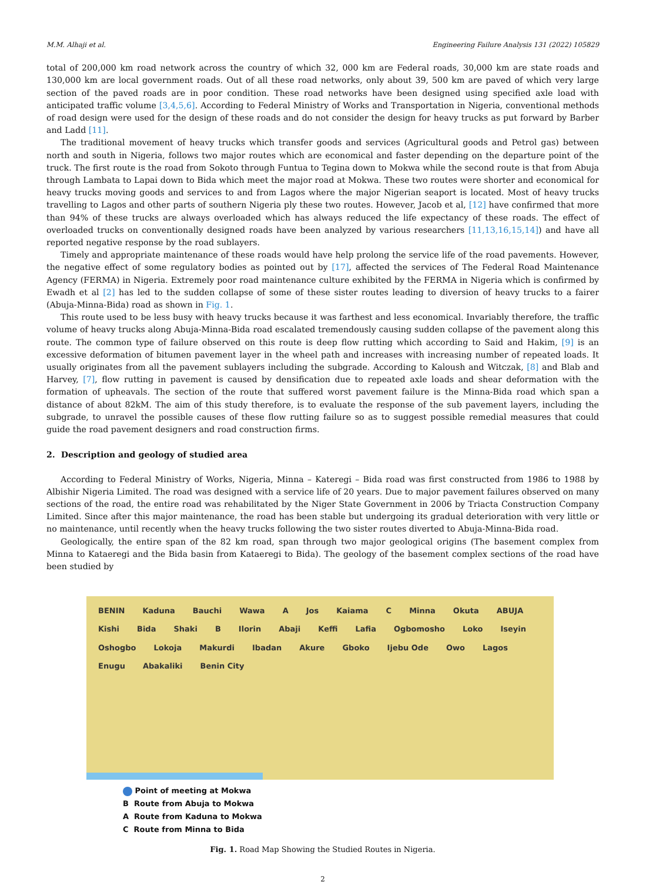M.M. Alhaji et al. Engineering Failure Analysis 131 (2022) 105829
total of 200,000 km road network across the country of which 32, 000 km are Federal roads, 30,000 km are state roads and 130,000 km are local government roads. Out of all these road networks, only about 39, 500 km are paved of which very large section of the paved roads are in poor condition. These road networks have been designed using specified axle load with anticipated traffic volume [3,4,5,6]. According to Federal Ministry of Works and Transportation in Nigeria, conventional methods of road design were used for the design of these roads and do not consider the design for heavy trucks as put forward by Barber and Ladd [11].
The traditional movement of heavy trucks which transfer goods and services (Agricultural goods and Petrol gas) between north and south in Nigeria, follows two major routes which are economical and faster depending on the departure point of the truck. The first route is the road from Sokoto through Funtua to Tegina down to Mokwa while the second route is that from Abuja through Lambata to Lapai down to Bida which meet the major road at Mokwa. These two routes were shorter and economical for heavy trucks moving goods and services to and from Lagos where the major Nigerian seaport is located. Most of heavy trucks travelling to Lagos and other parts of southern Nigeria ply these two routes. However, Jacob et al, [12] have confirmed that more than 94% of these trucks are always overloaded which has always reduced the life expectancy of these roads. The effect of overloaded trucks on conventionally designed roads have been analyzed by various researchers [11,13,16,15,14]) and have all reported negative response by the road sublayers.
Timely and appropriate maintenance of these roads would have help prolong the service life of the road pavements. However, the negative effect of some regulatory bodies as pointed out by [17], affected the services of The Federal Road Maintenance Agency (FERMA) in Nigeria. Extremely poor road maintenance culture exhibited by the FERMA in Nigeria which is confirmed by Ewadh et al [2] has led to the sudden collapse of some of these sister routes leading to diversion of heavy trucks to a fairer (Abuja-Minna-Bida) road as shown in Fig. 1.
This route used to be less busy with heavy trucks because it was farthest and less economical. Invariably therefore, the traffic volume of heavy trucks along Abuja-Minna-Bida road escalated tremendously causing sudden collapse of the pavement along this route. The common type of failure observed on this route is deep flow rutting which according to Said and Hakim, [9] is an excessive deformation of bitumen pavement layer in the wheel path and increases with increasing number of repeated loads. It usually originates from all the pavement sublayers including the subgrade. According to Kaloush and Witczak, [8] and Blab and Harvey, [7], flow rutting in pavement is caused by densification due to repeated axle loads and shear deformation with the formation of upheavals. The section of the route that suffered worst pavement failure is the Minna-Bida road which span a distance of about 82kM. The aim of this study therefore, is to evaluate the response of the sub pavement layers, including the subgrade, to unravel the possible causes of these flow rutting failure so as to suggest possible remedial measures that could guide the road pavement designers and road construction firms.
2. Description and geology of studied area
According to Federal Ministry of Works, Nigeria, Minna – Kateregi – Bida road was first constructed from 1986 to 1988 by Albishir Nigeria Limited. The road was designed with a service life of 20 years. Due to major pavement failures observed on many sections of the road, the entire road was rehabilitated by the Niger State Government in 2006 by Triacta Construction Company Limited. Since after this major maintenance, the road has been stable but undergoing its gradual deterioration with very little or no maintenance, until recently when the heavy trucks following the two sister routes diverted to Abuja-Minna-Bida road.
Geologically, the entire span of the 82 km road, span through two major geological origins (The basement complex from Minna to Kataeregi and the Bida basin from Kataeregi to Bida). The geology of the basement complex sections of the road have been studied by
BENIN Kaduna Bauchi Wawa A Jos Kaiama C Minna Okuta ABUJA Kishi Bida Shaki B Ilorin Abaji Keffi Lafia Ogbomosho Loko Iseyin Oshogbo Lokoja Makurdi Ibadan Akure Gboko Ijebu Ode Owo Lagos Enugu Abakaliki Benin City
Point of meeting at Mokwa
B Route from Abuja to Mokwa
A Route from Kaduna to Mokwa
C Route from Minna to Bida
Fig. 1. Road Map Showing the Studied Routes in Nigeria.
2